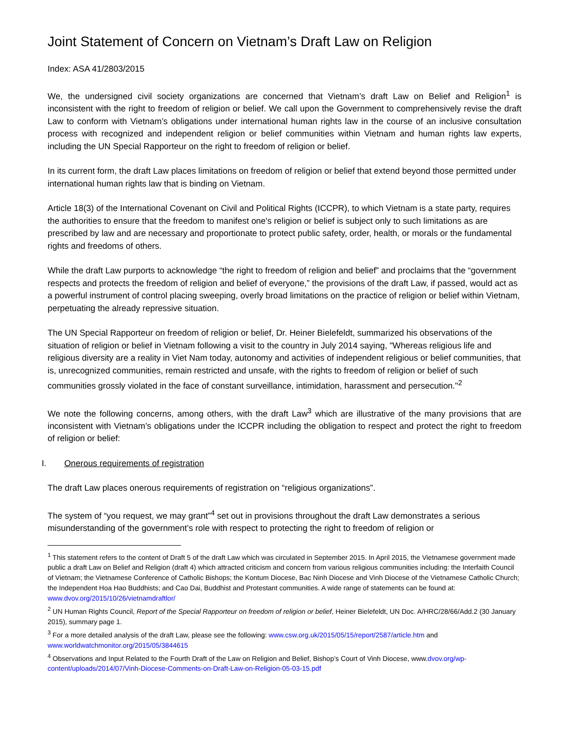Joint Statement of Concern on Vietnam’s Draft Law on Religion
Index: ASA 41/2803/2015
We, the undersigned civil society organizations are concerned that Vietnam’s draft Law on Belief and Religion<sup>1</sup> is inconsistent with the right to freedom of religion or belief. We call upon the Government to comprehensively revise the draft Law to conform with Vietnam’s obligations under international human rights law in the course of an inclusive consultation process with recognized and independent religion or belief communities within Vietnam and human rights law experts, including the UN Special Rapporteur on the right to freedom of religion or belief.
In its current form, the draft Law places limitations on freedom of religion or belief that extend beyond those permitted under international human rights law that is binding on Vietnam.
Article 18(3) of the International Covenant on Civil and Political Rights (ICCPR), to which Vietnam is a state party, requires the authorities to ensure that the freedom to manifest one's religion or belief is subject only to such limitations as are prescribed by law and are necessary and proportionate to protect public safety, order, health, or morals or the fundamental rights and freedoms of others.
While the draft Law purports to acknowledge “the right to freedom of religion and belief” and proclaims that the “government respects and protects the freedom of religion and belief of everyone,” the provisions of the draft Law, if passed, would act as a powerful instrument of control placing sweeping, overly broad limitations on the practice of religion or belief within Vietnam, perpetuating the already repressive situation.
The UN Special Rapporteur on freedom of religion or belief, Dr. Heiner Bielefeldt, summarized his observations of the situation of religion or belief in Vietnam following a visit to the country in July 2014 saying, "Whereas religious life and religious diversity are a reality in Viet Nam today, autonomy and activities of independent religious or belief communities, that is, unrecognized communities, remain restricted and unsafe, with the rights to freedom of religion or belief of such communities grossly violated in the face of constant surveillance, intimidation, harassment and persecution."<sup>2</sup>
We note the following concerns, among others, with the draft Law<sup>3</sup> which are illustrative of the many provisions that are inconsistent with Vietnam’s obligations under the ICCPR including the obligation to respect and protect the right to freedom of religion or belief:
I. Onerous requirements of registration
The draft Law places onerous requirements of registration on “religious organizations”.
The system of “you request, we may grant”<sup>4</sup> set out in provisions throughout the draft Law demonstrates a serious misunderstanding of the government’s role with respect to protecting the right to freedom of religion or
<sup>1</sup> This statement refers to the content of Draft 5 of the draft Law which was circulated in September 2015. In April 2015, the Vietnamese government made public a draft Law on Belief and Religion (draft 4) which attracted criticism and concern from various religious communities including: the Interfaith Council of Vietnam; the Vietnamese Conference of Catholic Bishops; the Kontum Diocese, Bac Ninh Diocese and Vinh Diocese of the Vietnamese Catholic Church; the Independent Hoa Hao Buddhists; and Cao Dai, Buddhist and Protestant communities. A wide range of statements can be found at: www.dvov.org/2015/10/26/vietnamdraftlor/
<sup>2</sup> UN Human Rights Council, Report of the Special Rapporteur on freedom of religion or belief, Heiner Bielefeldt, UN Doc. A/HRC/28/66/Add.2 (30 January 2015), summary page 1.
<sup>3</sup> For a more detailed analysis of the draft Law, please see the following: www.csw.org.uk/2015/05/15/report/2587/article.htm and www.worldwatchmonitor.org/2015/05/3844615
<sup>4</sup> Observations and Input Related to the Fourth Draft of the Law on Religion and Belief, Bishop’s Court of Vinh Diocese, www.dvov.org/wp-content/uploads/2014/07/Vinh-Diocese-Comments-on-Draft-Law-on-Religion-05-03-15.pdf